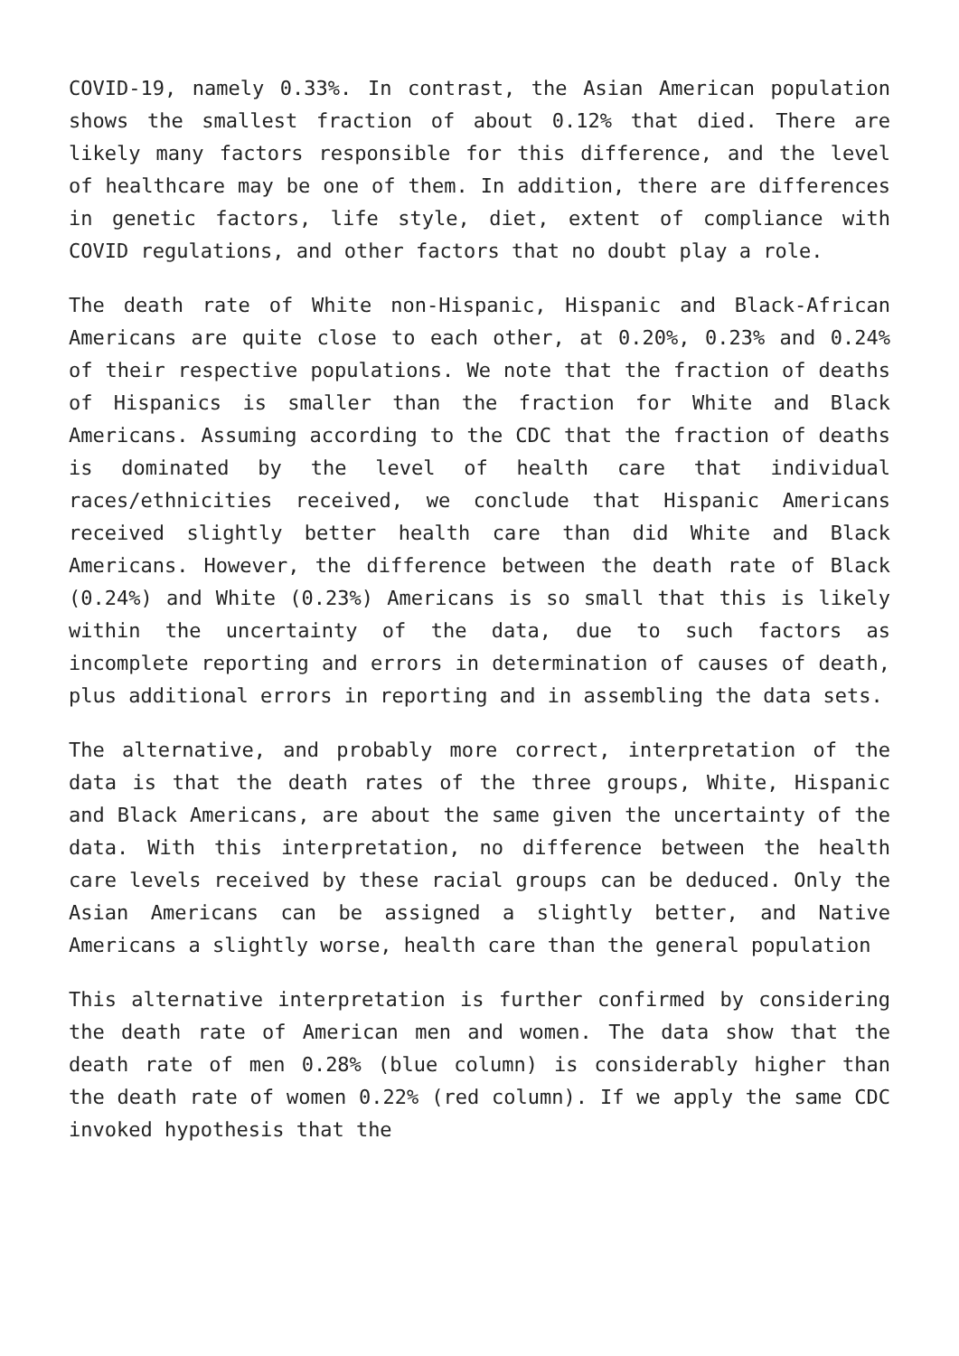COVID-19, namely 0.33%. In contrast, the Asian American population shows the smallest fraction of about 0.12% that died. There are likely many factors responsible for this difference, and the level of healthcare may be one of them. In addition, there are differences in genetic factors, life style, diet, extent of compliance with COVID regulations, and other factors that no doubt play a role.
The death rate of White non-Hispanic, Hispanic and Black-African Americans are quite close to each other, at 0.20%, 0.23% and 0.24% of their respective populations. We note that the fraction of deaths of Hispanics is smaller than the fraction for White and Black Americans. Assuming according to the CDC that the fraction of deaths is dominated by the level of health care that individual races/ethnicities received, we conclude that Hispanic Americans received slightly better health care than did White and Black Americans. However, the difference between the death rate of Black (0.24%) and White (0.23%) Americans is so small that this is likely within the uncertainty of the data, due to such factors as incomplete reporting and errors in determination of causes of death, plus additional errors in reporting and in assembling the data sets.
The alternative, and probably more correct, interpretation of the data is that the death rates of the three groups, White, Hispanic and Black Americans, are about the same given the uncertainty of the data. With this interpretation, no difference between the health care levels received by these racial groups can be deduced. Only the Asian Americans can be assigned a slightly better, and Native Americans a slightly worse, health care than the general population
This alternative interpretation is further confirmed by considering the death rate of American men and women. The data show that the death rate of men 0.28% (blue column) is considerably higher than the death rate of women 0.22% (red column). If we apply the same CDC invoked hypothesis that the